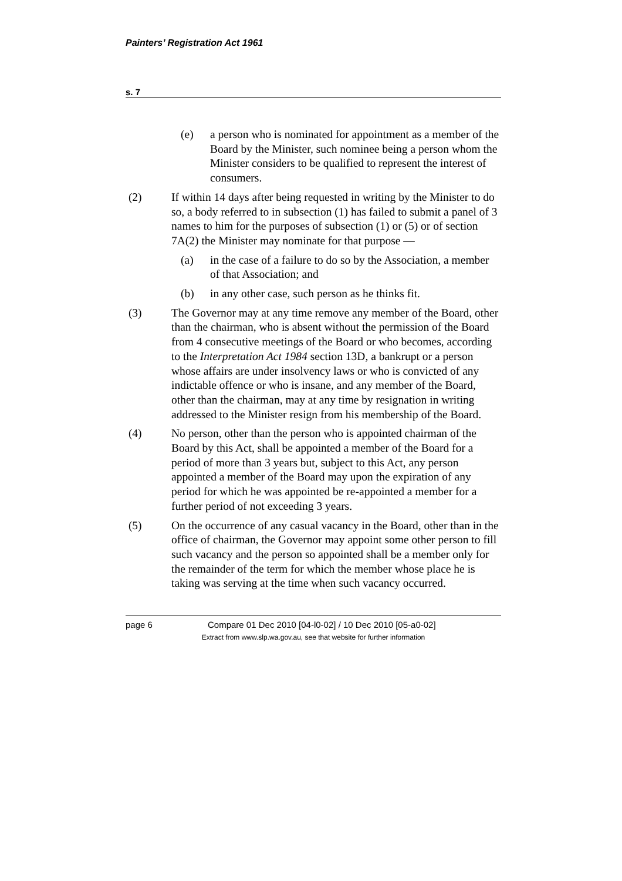Painters’ Registration Act 1961
s. 7
(e) a person who is nominated for appointment as a member of the Board by the Minister, such nominee being a person whom the Minister considers to be qualified to represent the interest of consumers.
(2) If within 14 days after being requested in writing by the Minister to do so, a body referred to in subsection (1) has failed to submit a panel of 3 names to him for the purposes of subsection (1) or (5) or of section 7A(2) the Minister may nominate for that purpose —
(a) in the case of a failure to do so by the Association, a member of that Association; and
(b) in any other case, such person as he thinks fit.
(3) The Governor may at any time remove any member of the Board, other than the chairman, who is absent without the permission of the Board from 4 consecutive meetings of the Board or who becomes, according to the Interpretation Act 1984 section 13D, a bankrupt or a person whose affairs are under insolvency laws or who is convicted of any indictable offence or who is insane, and any member of the Board, other than the chairman, may at any time by resignation in writing addressed to the Minister resign from his membership of the Board.
(4) No person, other than the person who is appointed chairman of the Board by this Act, shall be appointed a member of the Board for a period of more than 3 years but, subject to this Act, any person appointed a member of the Board may upon the expiration of any period for which he was appointed be re-appointed a member for a further period of not exceeding 3 years.
(5) On the occurrence of any casual vacancy in the Board, other than in the office of chairman, the Governor may appoint some other person to fill such vacancy and the person so appointed shall be a member only for the remainder of the term for which the member whose place he is taking was serving at the time when such vacancy occurred.
page 6 Compare 01 Dec 2010 [04-l0-02] / 10 Dec 2010 [05-a0-02]
Extract from www.slp.wa.gov.au, see that website for further information